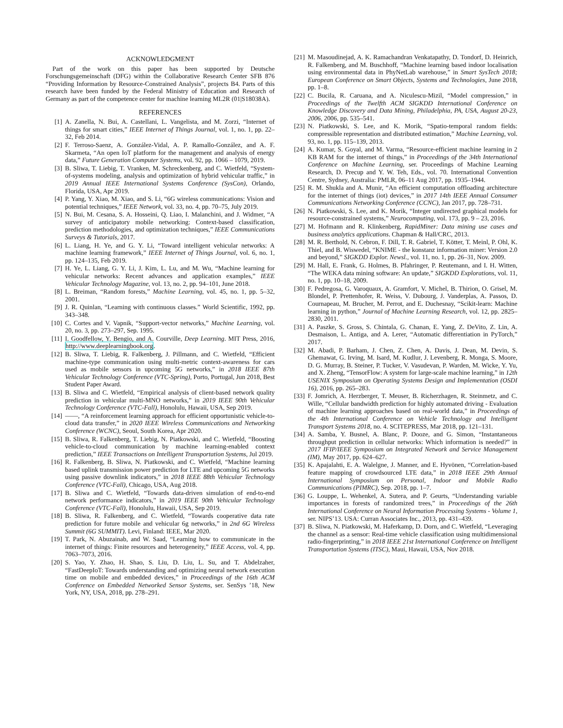ACKNOWLEDGMENT
Part of the work on this paper has been supported by Deutsche Forschungsgemeinschaft (DFG) within the Collaborative Research Center SFB 876 “Providing Information by Resource-Constrained Analysis”, projects B4. Parts of this research have been funded by the Federal Ministry of Education and Research of Germany as part of the competence center for machine learning ML2R (01|S18038A).
REFERENCES
[1] A. Zanella, N. Bui, A. Castellani, L. Vangelista, and M. Zorzi, “Internet of things for smart cities,” IEEE Internet of Things Journal, vol. 1, no. 1, pp. 22–32, Feb 2014.
[2] F. Terroso-Saenz, A. González-Vidal, A. P. Ramallo-González, and A. F. Skarmeta, “An open IoT platform for the management and analysis of energy data,” Future Generation Computer Systems, vol. 92, pp. 1066 – 1079, 2019.
[3] B. Sliwa, T. Liebig, T. Vranken, M. Schreckenberg, and C. Wietfeld, “System-of-systems modeling, analysis and optimization of hybrid vehicular traffic,” in 2019 Annual IEEE International Systems Conference (SysCon), Orlando, Florida, USA, Apr 2019.
[4] P. Yang, Y. Xiao, M. Xiao, and S. Li, “6G wireless communications: Vision and potential techniques,” IEEE Network, vol. 33, no. 4, pp. 70–75, July 2019.
[5] N. Bui, M. Cesana, S. A. Hosseini, Q. Liao, I. Malanchini, and J. Widmer, “A survey of anticipatory mobile networking: Context-based classification, prediction methodologies, and optimization techniques,” IEEE Communications Surveys & Tutorials, 2017.
[6] L. Liang, H. Ye, and G. Y. Li, “Toward intelligent vehicular networks: A machine learning framework,” IEEE Internet of Things Journal, vol. 6, no. 1, pp. 124–135, Feb 2019.
[7] H. Ye, L. Liang, G. Y. Li, J. Kim, L. Lu, and M. Wu, “Machine learning for vehicular networks: Recent advances and application examples,” IEEE Vehicular Technology Magazine, vol. 13, no. 2, pp. 94–101, June 2018.
[8] L. Breiman, “Random forests,” Machine Learning, vol. 45, no. 1, pp. 5–32, 2001.
[9] J. R. Quinlan, “Learning with continuous classes.” World Scientific, 1992, pp. 343–348.
[10] C. Cortes and V. Vapnik, “Support-vector networks,” Machine Learning, vol. 20, no. 3, pp. 273–297, Sep. 1995.
[11] I. Goodfellow, Y. Bengio, and A. Courville, Deep Learning. MIT Press, 2016, http://www.deeplearningbook.org.
[12] B. Sliwa, T. Liebig, R. Falkenberg, J. Pillmann, and C. Wietfeld, “Efficient machine-type communication using multi-metric context-awareness for cars used as mobile sensors in upcoming 5G networks,” in 2018 IEEE 87th Vehicular Technology Conference (VTC-Spring), Porto, Portugal, Jun 2018, Best Student Paper Award.
[13] B. Sliwa and C. Wietfeld, “Empirical analysis of client-based network quality prediction in vehicular multi-MNO networks,” in 2019 IEEE 90th Vehicular Technology Conference (VTC-Fall), Honolulu, Hawaii, USA, Sep 2019.
[14] ——, “A reinforcement learning approach for efficient opportunistic vehicle-to-cloud data transfer,” in 2020 IEEE Wireless Communications and Networking Conference (WCNC), Seoul, South Korea, Apr 2020.
[15] B. Sliwa, R. Falkenberg, T. Liebig, N. Piatkowski, and C. Wietfeld, “Boosting vehicle-to-cloud communication by machine learning-enabled context prediction,” IEEE Transactions on Intelligent Transportation Systems, Jul 2019.
[16] R. Falkenberg, B. Sliwa, N. Piatkowski, and C. Wietfeld, “Machine learning based uplink transmission power prediction for LTE and upcoming 5G networks using passive downlink indicators,” in 2018 IEEE 88th Vehicular Technology Conference (VTC-Fall), Chicago, USA, Aug 2018.
[17] B. Sliwa and C. Wietfeld, “Towards data-driven simulation of end-to-end network performance indicators,” in 2019 IEEE 90th Vehicular Technology Conference (VTC-Fall), Honolulu, Hawaii, USA, Sep 2019.
[18] B. Sliwa, R. Falkenberg, and C. Wietfeld, “Towards cooperative data rate prediction for future mobile and vehicular 6g networks,” in 2nd 6G Wireless Summit (6G SUMMIT). Levi, Finland: IEEE, Mar 2020.
[19] T. Park, N. Abuzainab, and W. Saad, “Learning how to communicate in the internet of things: Finite resources and heterogeneity,” IEEE Access, vol. 4, pp. 7063–7073, 2016.
[20] S. Yao, Y. Zhao, H. Shao, S. Liu, D. Liu, L. Su, and T. Abdelzaher, “FastDeepIoT: Towards understanding and optimizing neural network execution time on mobile and embedded devices,” in Proceedings of the 16th ACM Conference on Embedded Networked Sensor Systems, ser. SenSys ’18, New York, NY, USA, 2018, pp. 278–291.
[21] M. Masoudinejad, A. K. Ramachandran Venkatapathy, D. Tondorf, D. Heinrich, R. Falkenberg, and M. Buschhoff, “Machine learning based indoor localisation using environmental data in PhyNetLab warehouse,” in Smart SysTech 2018; European Conference on Smart Objects, Systems and Technologies, June 2018, pp. 1–8.
[22] C. Bucila, R. Caruana, and A. Niculescu-Mizil, “Model compression,” in Proceedings of the Twelfth ACM SIGKDD International Conference on Knowledge Discovery and Data Mining, Philadelphia, PA, USA, August 20-23, 2006, 2006, pp. 535–541.
[23] N. Piatkowski, S. Lee, and K. Morik, “Spatio-temporal random fields: compressible representation and distributed estimation,” Machine Learning, vol. 93, no. 1, pp. 115–139, 2013.
[24] A. Kumar, S. Goyal, and M. Varma, “Resource-efficient machine learning in 2 KB RAM for the internet of things,” in Proceedings of the 34th International Conference on Machine Learning, ser. Proceedings of Machine Learning Research, D. Precup and Y. W. Teh, Eds., vol. 70. International Convention Centre, Sydney, Australia: PMLR, 06–11 Aug 2017, pp. 1935–1944.
[25] R. M. Shukla and A. Munir, “An efficient computation offloading architecture for the internet of things (iot) devices,” in 2017 14th IEEE Annual Consumer Communications Networking Conference (CCNC), Jan 2017, pp. 728–731.
[26] N. Piatkowski, S. Lee, and K. Morik, “Integer undirected graphical models for resource-constrained systems,” Neurocomputing, vol. 173, pp. 9 – 23, 2016.
[27] M. Hofmann and R. Klinkenberg, RapidMiner: Data mining use cases and business analytics applications. Chapman & Hall/CRC, 2013.
[28] M. R. Berthold, N. Cebron, F. Dill, T. R. Gabriel, T. Kötter, T. Meinl, P. Ohl, K. Thiel, and B. Wiswedel, “KNIME - the konstanz information miner: Version 2.0 and beyond,” SIGKDD Explor. Newsl., vol. 11, no. 1, pp. 26–31, Nov. 2009.
[29] M. Hall, E. Frank, G. Holmes, B. Pfahringer, P. Reutemann, and I. H. Witten, “The WEKA data mining software: An update,” SIGKDD Explorations, vol. 11, no. 1, pp. 10–18, 2009.
[30] F. Pedregosa, G. Varoquaux, A. Gramfort, V. Michel, B. Thirion, O. Grisel, M. Blondel, P. Prettenhofer, R. Weiss, V. Dubourg, J. Vanderplas, A. Passos, D. Cournapeau, M. Brucher, M. Perrot, and E. Duchesnay, “Scikit-learn: Machine learning in python,” Journal of Machine Learning Research, vol. 12, pp. 2825–2830, 2011.
[31] A. Paszke, S. Gross, S. Chintala, G. Chanan, E. Yang, Z. DeVito, Z. Lin, A. Desmaison, L. Antiga, and A. Lerer, “Automatic differentiation in PyTorch,” 2017.
[32] M. Abadi, P. Barham, J. Chen, Z. Chen, A. Davis, J. Dean, M. Devin, S. Ghemawat, G. Irving, M. Isard, M. Kudlur, J. Levenberg, R. Monga, S. Moore, D. G. Murray, B. Steiner, P. Tucker, V. Vasudevan, P. Warden, M. Wicke, Y. Yu, and X. Zheng, “TensorFlow: A system for large-scale machine learning,” in 12th USENIX Symposium on Operating Systems Design and Implementation (OSDI 16), 2016, pp. 265–283.
[33] F. Jomrich, A. Herzberger, T. Meuser, B. Richerzhagen, R. Steinmetz, and C. Wille, “Cellular bandwidth prediction for highly automated driving - Evaluation of machine learning approaches based on real-world data,” in Proceedings of the 4th International Conference on Vehicle Technology and Intelligent Transport Systems 2018, no. 4. SCITEPRESS, Mar 2018, pp. 121–131.
[34] A. Samba, Y. Busnel, A. Blanc, P. Dooze, and G. Simon, “Instantaneous throughput prediction in cellular networks: Which information is needed?” in 2017 IFIP/IEEE Symposium on Integrated Network and Service Management (IM), May 2017, pp. 624–627.
[35] K. Apajalahti, E. A. Walelgne, J. Manner, and E. Hyvönen, “Correlation-based feature mapping of crowdsourced LTE data,” in 2018 IEEE 29th Annual International Symposium on Personal, Indoor and Mobile Radio Communications (PIMRC), Sep. 2018, pp. 1–7.
[36] G. Louppe, L. Wehenkel, A. Sutera, and P. Geurts, “Understanding variable importances in forests of randomized trees,” in Proceedings of the 26th International Conference on Neural Information Processing Systems - Volume 1, ser. NIPS’13. USA: Curran Associates Inc., 2013, pp. 431–439.
[37] B. Sliwa, N. Piatkowski, M. Haferkamp, D. Dorn, and C. Wietfeld, “Leveraging the channel as a sensor: Real-time vehicle classification using multidimensional radio-fingerprinting,” in 2018 IEEE 21st International Conference on Intelligent Transportation Systems (ITSC), Maui, Hawaii, USA, Nov 2018.